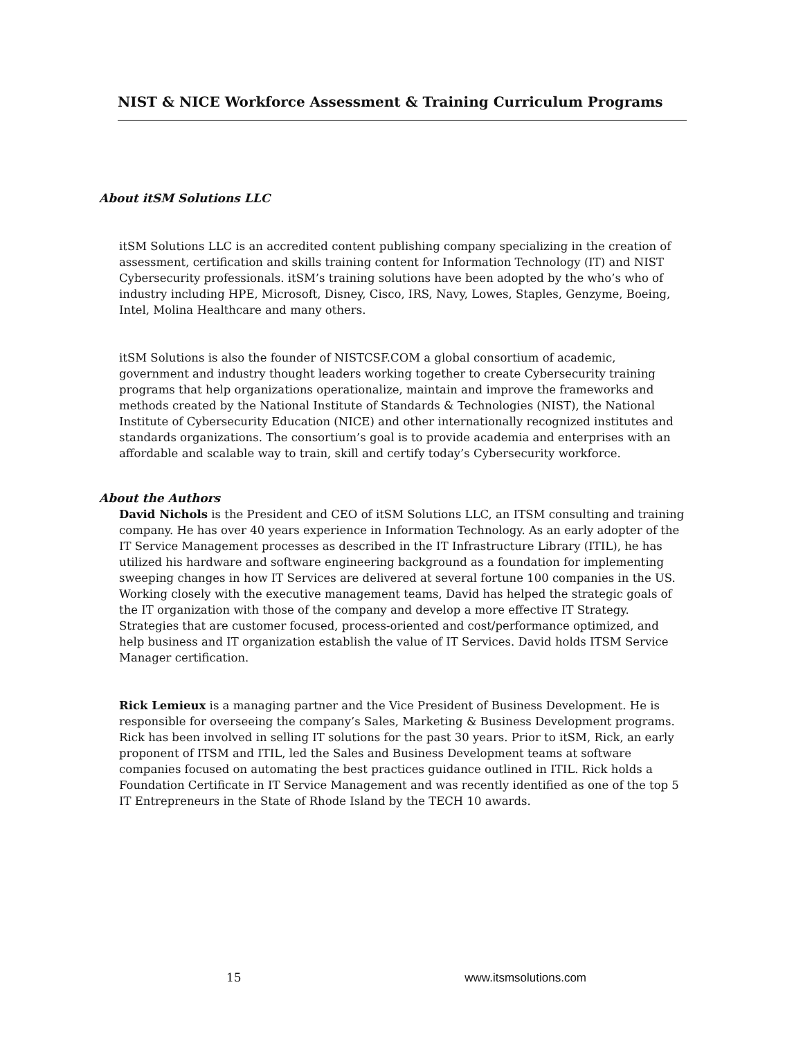NIST & NICE Workforce Assessment & Training Curriculum Programs
About itSM Solutions LLC
itSM Solutions LLC is an accredited content publishing company specializing in the creation of assessment, certification and skills training content for Information Technology (IT) and NIST Cybersecurity professionals. itSM’s training solutions have been adopted by the who’s who of industry including HPE, Microsoft, Disney, Cisco, IRS, Navy, Lowes, Staples, Genzyme, Boeing, Intel, Molina Healthcare and many others.
itSM Solutions is also the founder of NISTCSF.COM a global consortium of academic, government and industry thought leaders working together to create Cybersecurity training programs that help organizations operationalize, maintain and improve the frameworks and methods created by the National Institute of Standards & Technologies (NIST), the National Institute of Cybersecurity Education (NICE) and other internationally recognized institutes and standards organizations. The consortium’s goal is to provide academia and enterprises with an affordable and scalable way to train, skill and certify today’s Cybersecurity workforce.
About the Authors
David Nichols is the President and CEO of itSM Solutions LLC, an ITSM consulting and training company. He has over 40 years experience in Information Technology. As an early adopter of the IT Service Management processes as described in the IT Infrastructure Library (ITIL), he has utilized his hardware and software engineering background as a foundation for implementing sweeping changes in how IT Services are delivered at several fortune 100 companies in the US. Working closely with the executive management teams, David has helped the strategic goals of the IT organization with those of the company and develop a more effective IT Strategy. Strategies that are customer focused, process-oriented and cost/performance optimized, and help business and IT organization establish the value of IT Services. David holds ITSM Service Manager certification.
Rick Lemieux is a managing partner and the Vice President of Business Development. He is responsible for overseeing the company’s Sales, Marketing & Business Development programs. Rick has been involved in selling IT solutions for the past 30 years. Prior to itSM, Rick, an early proponent of ITSM and ITIL, led the Sales and Business Development teams at software companies focused on automating the best practices guidance outlined in ITIL. Rick holds a Foundation Certificate in IT Service Management and was recently identified as one of the top 5 IT Entrepreneurs in the State of Rhode Island by the TECH 10 awards.
15 www.itsmsolutions.com